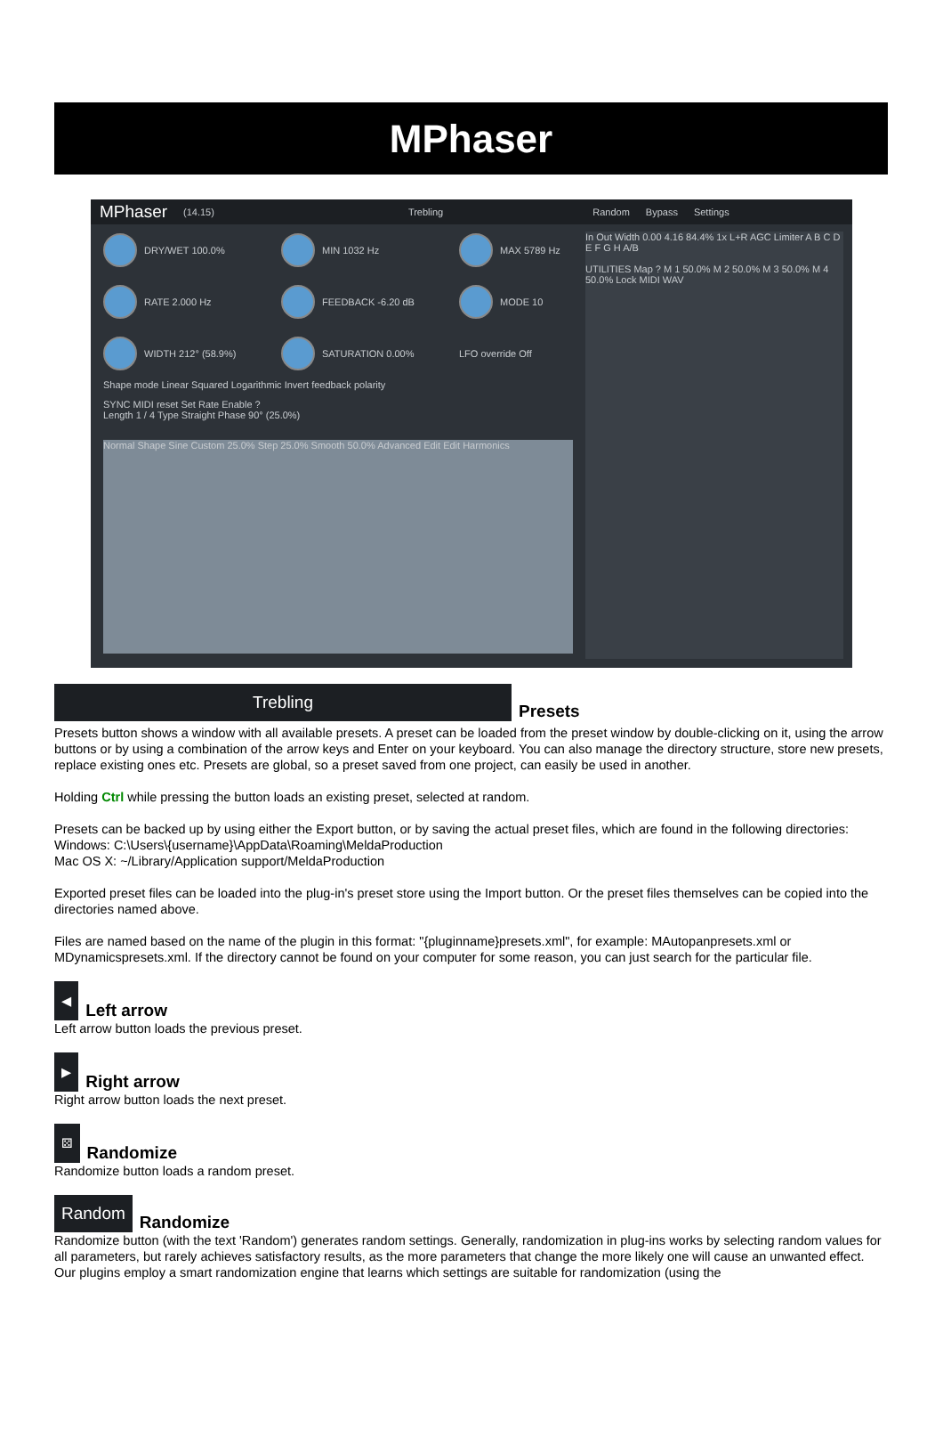MPhaser
MPhaser (14.15) Trebling Random Bypass Settings
DRY/WET 100.0% MIN 1032 Hz MAX 5789 Hz
RATE 2.000 Hz FEEDBACK -6.20 dB MODE 10
WIDTH 212° (58.9%) SATURATION 0.00% LFO override Off
Shape mode Linear Squared Logarithmic Invert feedback polarity
SYNC MIDI reset Set Rate Enable ?
Length 1 / 4 Type Straight Phase 90° (25.0%)
Normal Shape Sine Custom 25.0% Step 25.0% Smooth 50.0% Advanced Edit Edit Harmonics
In Out Width 0.00 4.16 84.4% 1x L+R AGC Limiter A B C D E F G H A/B
UTILITIES Map ? M 1 50.0% M 2 50.0% M 3 50.0% M 4 50.0% Lock MIDI WAV
Trebling
Presets
Presets button shows a window with all available presets. A preset can be loaded from the preset window by double-clicking on it, using the arrow buttons or by using a combination of the arrow keys and Enter on your keyboard. You can also manage the directory structure, store new presets, replace existing ones etc. Presets are global, so a preset saved from one project, can easily be used in another.
Holding Ctrl while pressing the button loads an existing preset, selected at random.
Presets can be backed up by using either the Export button, or by saving the actual preset files, which are found in the following directories:
Windows: C:\Users\{username}\AppData\Roaming\MeldaProduction
Mac OS X: ~/Library/Application support/MeldaProduction
Exported preset files can be loaded into the plug-in's preset store using the Import button. Or the preset files themselves can be copied into the directories named above.
Files are named based on the name of the plugin in this format: "{pluginname}presets.xml", for example: MAutopanpresets.xml or MDynamicspresets.xml. If the directory cannot be found on your computer for some reason, you can just search for the particular file.
◀
Left arrow
Left arrow button loads the previous preset.
▶
Right arrow
Right arrow button loads the next preset.
⚄
Randomize
Randomize button loads a random preset.
Random
Randomize
Randomize button (with the text 'Random') generates random settings. Generally, randomization in plug-ins works by selecting random values for all parameters, but rarely achieves satisfactory results, as the more parameters that change the more likely one will cause an unwanted effect. Our plugins employ a smart randomization engine that learns which settings are suitable for randomization (using the